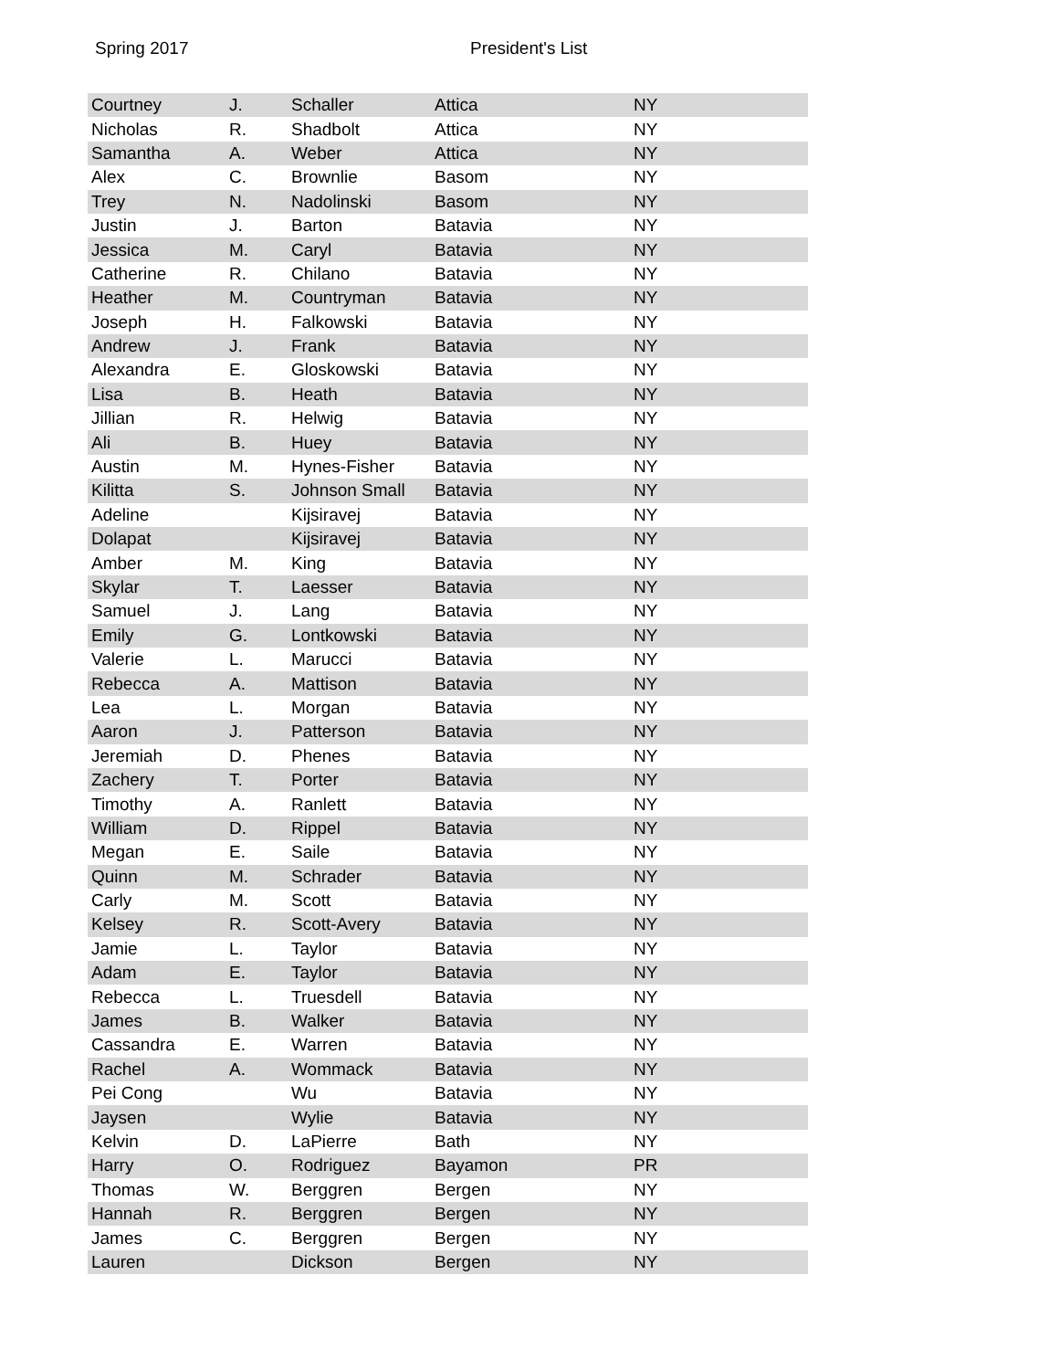Spring 2017 President's List
| Courtney | J. | Schaller | Attica | NY |
| Nicholas | R. | Shadbolt | Attica | NY |
| Samantha | A. | Weber | Attica | NY |
| Alex | C. | Brownlie | Basom | NY |
| Trey | N. | Nadolinski | Basom | NY |
| Justin | J. | Barton | Batavia | NY |
| Jessica | M. | Caryl | Batavia | NY |
| Catherine | R. | Chilano | Batavia | NY |
| Heather | M. | Countryman | Batavia | NY |
| Joseph | H. | Falkowski | Batavia | NY |
| Andrew | J. | Frank | Batavia | NY |
| Alexandra | E. | Gloskowski | Batavia | NY |
| Lisa | B. | Heath | Batavia | NY |
| Jillian | R. | Helwig | Batavia | NY |
| Ali | B. | Huey | Batavia | NY |
| Austin | M. | Hynes-Fisher | Batavia | NY |
| Kilitta | S. | Johnson Small | Batavia | NY |
| Adeline | | Kijsiravej | Batavia | NY |
| Dolapat | | Kijsiravej | Batavia | NY |
| Amber | M. | King | Batavia | NY |
| Skylar | T. | Laesser | Batavia | NY |
| Samuel | J. | Lang | Batavia | NY |
| Emily | G. | Lontkowski | Batavia | NY |
| Valerie | L. | Marucci | Batavia | NY |
| Rebecca | A. | Mattison | Batavia | NY |
| Lea | L. | Morgan | Batavia | NY |
| Aaron | J. | Patterson | Batavia | NY |
| Jeremiah | D. | Phenes | Batavia | NY |
| Zachery | T. | Porter | Batavia | NY |
| Timothy | A. | Ranlett | Batavia | NY |
| William | D. | Rippel | Batavia | NY |
| Megan | E. | Saile | Batavia | NY |
| Quinn | M. | Schrader | Batavia | NY |
| Carly | M. | Scott | Batavia | NY |
| Kelsey | R. | Scott-Avery | Batavia | NY |
| Jamie | L. | Taylor | Batavia | NY |
| Adam | E. | Taylor | Batavia | NY |
| Rebecca | L. | Truesdell | Batavia | NY |
| James | B. | Walker | Batavia | NY |
| Cassandra | E. | Warren | Batavia | NY |
| Rachel | A. | Wommack | Batavia | NY |
| Pei Cong | | Wu | Batavia | NY |
| Jaysen | | Wylie | Batavia | NY |
| Kelvin | D. | LaPierre | Bath | NY |
| Harry | O. | Rodriguez | Bayamon | PR |
| Thomas | W. | Berggren | Bergen | NY |
| Hannah | R. | Berggren | Bergen | NY |
| James | C. | Berggren | Bergen | NY |
| Lauren | | Dickson | Bergen | NY |